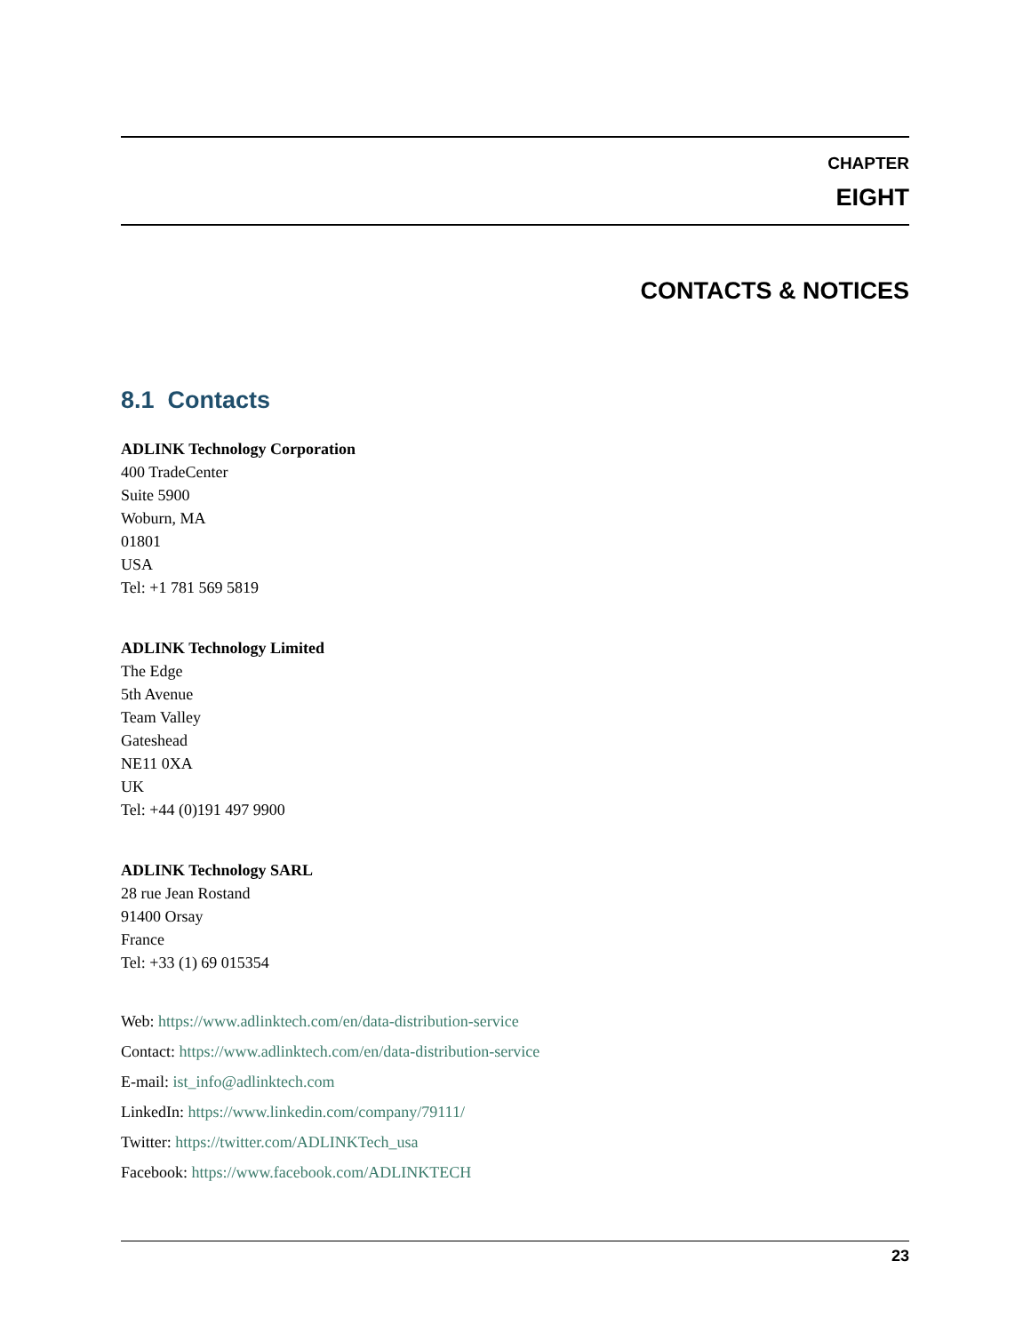CHAPTER
EIGHT
CONTACTS & NOTICES
8.1 Contacts
ADLINK Technology Corporation
400 TradeCenter
Suite 5900
Woburn, MA
01801
USA
Tel: +1 781 569 5819
ADLINK Technology Limited
The Edge
5th Avenue
Team Valley
Gateshead
NE11 0XA
UK
Tel: +44 (0)191 497 9900
ADLINK Technology SARL
28 rue Jean Rostand
91400 Orsay
France
Tel: +33 (1) 69 015354
Web: https://www.adlinktech.com/en/data-distribution-service
Contact: https://www.adlinktech.com/en/data-distribution-service
E-mail: ist_info@adlinktech.com
LinkedIn: https://www.linkedin.com/company/79111/
Twitter: https://twitter.com/ADLINKTech_usa
Facebook: https://www.facebook.com/ADLINKTECH
23